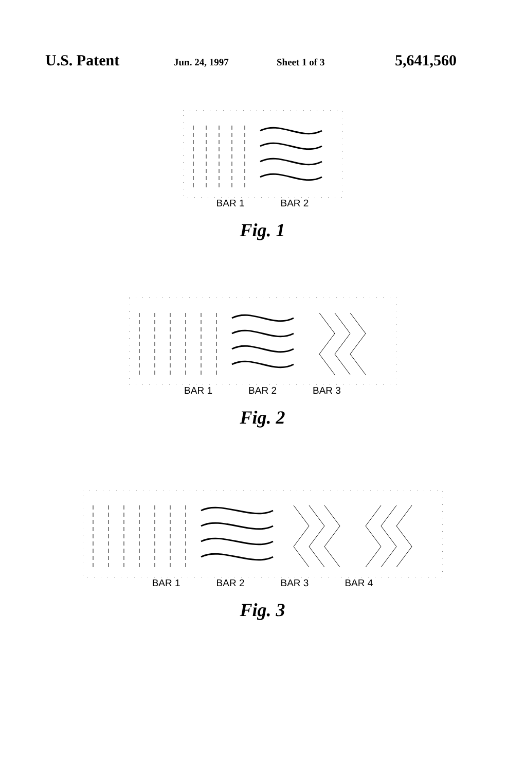U.S. Patent
Jun. 24, 1997 Sheet 1 of 3
5,641,560
BAR 1 BAR 2
Fig. 1
BAR 1 BAR 2 BAR 3
Fig. 2
BAR 1 BAR 2 BAR 3 BAR 4
Fig. 3